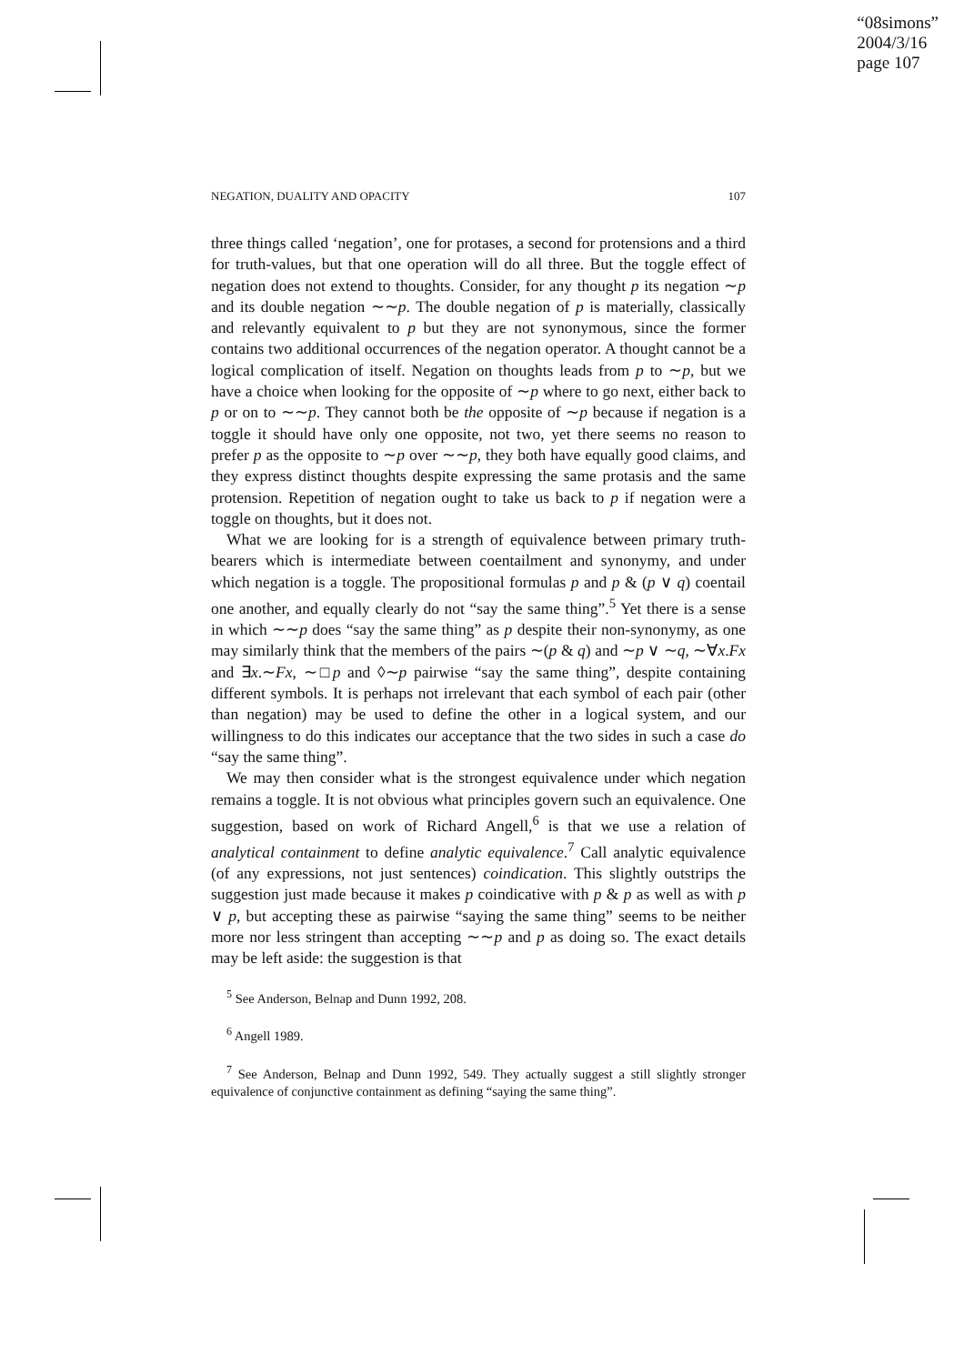“08simons”
2004/3/16
page 107
NEGATION, DUALITY AND OPACITY 107
three things called ‘negation’, one for protases, a second for protensions and a third for truth-values, but that one operation will do all three. But the toggle effect of negation does not extend to thoughts. Consider, for any thought p its negation ∼p and its double negation ∼∼p. The double negation of p is materially, classically and relevantly equivalent to p but they are not synonymous, since the former contains two additional occurrences of the negation operator. A thought cannot be a logical complication of itself. Negation on thoughts leads from p to ∼p, but we have a choice when looking for the opposite of ∼p where to go next, either back to p or on to ∼∼p. They cannot both be the opposite of ∼p because if negation is a toggle it should have only one opposite, not two, yet there seems no reason to prefer p as the opposite to ∼p over ∼∼p, they both have equally good claims, and they express distinct thoughts despite expressing the same protasis and the same protension. Repetition of negation ought to take us back to p if negation were a toggle on thoughts, but it does not.
What we are looking for is a strength of equivalence between primary truth-bearers which is intermediate between coentailment and synonymy, and under which negation is a toggle. The propositional formulas p and p & (p ∨ q) coentail one another, and equally clearly do not “say the same thing”.<sup>5</sup> Yet there is a sense in which ∼∼p does “say the same thing” as p despite their non-synonymy, as one may similarly think that the members of the pairs ∼(p & q) and ∼p ∨ ∼q, ∼∀x.Fx and ∃x.∼Fx, ∼□p and ◊∼p pairwise “say the same thing”, despite containing different symbols. It is perhaps not irrelevant that each symbol of each pair (other than negation) may be used to define the other in a logical system, and our willingness to do this indicates our acceptance that the two sides in such a case do “say the same thing”.
We may then consider what is the strongest equivalence under which negation remains a toggle. It is not obvious what principles govern such an equivalence. One suggestion, based on work of Richard Angell,<sup>6</sup> is that we use a relation of analytical containment to define analytic equivalence.<sup>7</sup> Call analytic equivalence (of any expressions, not just sentences) coindication. This slightly outstrips the suggestion just made because it makes p coindicative with p & p as well as with p ∨ p, but accepting these as pairwise “saying the same thing” seems to be neither more nor less stringent than accepting ∼∼p and p as doing so. The exact details may be left aside: the suggestion is that
<sup>5</sup> See Anderson, Belnap and Dunn 1992, 208.
<sup>6</sup> Angell 1989.
<sup>7</sup> See Anderson, Belnap and Dunn 1992, 549. They actually suggest a still slightly stronger equivalence of conjunctive containment as defining “saying the same thing”.